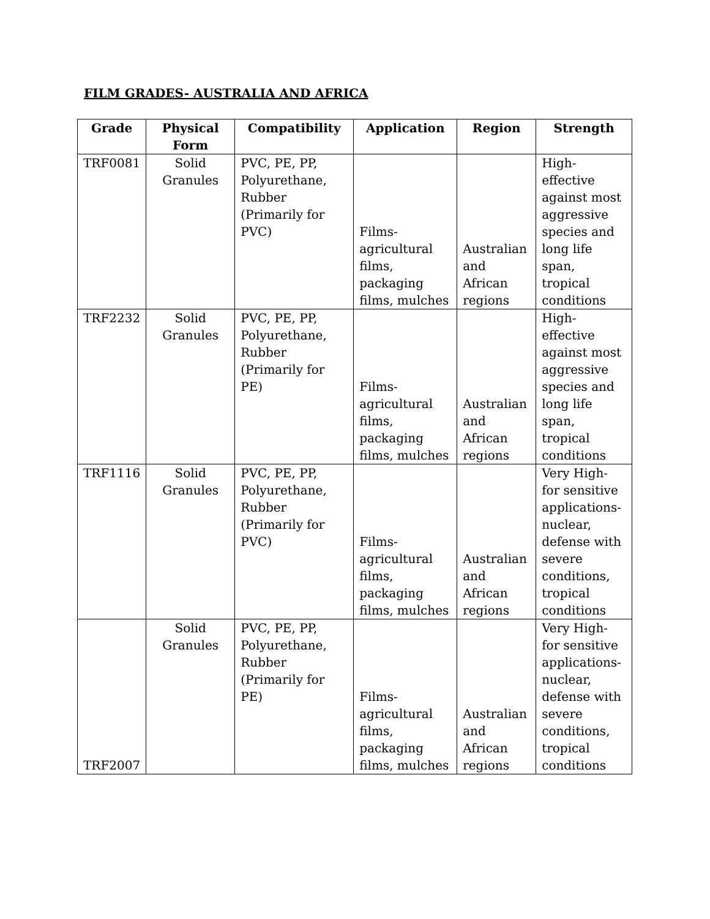FILM GRADES- AUSTRALIA AND AFRICA
| Grade | Physical Form | Compatibility | Application | Region | Strength |
| --- | --- | --- | --- | --- | --- |
| TRF0081 | Solid Granules | PVC, PE, PP, Polyurethane, Rubber (Primarily for PVC) | Films-agricultural films, packaging films, mulches | Australian and African regions | High- effective against most aggressive species and long life span, tropical conditions |
| TRF2232 | Solid Granules | PVC, PE, PP, Polyurethane, Rubber (Primarily for PE) | Films-agricultural films, packaging films, mulches | Australian and African regions | High- effective against most aggressive species and long life span, tropical conditions |
| TRF1116 | Solid Granules | PVC, PE, PP, Polyurethane, Rubber (Primarily for PVC) | Films-agricultural films, packaging films, mulches | Australian and African regions | Very High- for sensitive applications-nuclear, defense with severe conditions, tropical conditions |
| TRF2007 | Solid Granules | PVC, PE, PP, Polyurethane, Rubber (Primarily for PE) | Films-agricultural films, packaging films, mulches | Australian and African regions | Very High- for sensitive applications-nuclear, defense with severe conditions, tropical conditions |